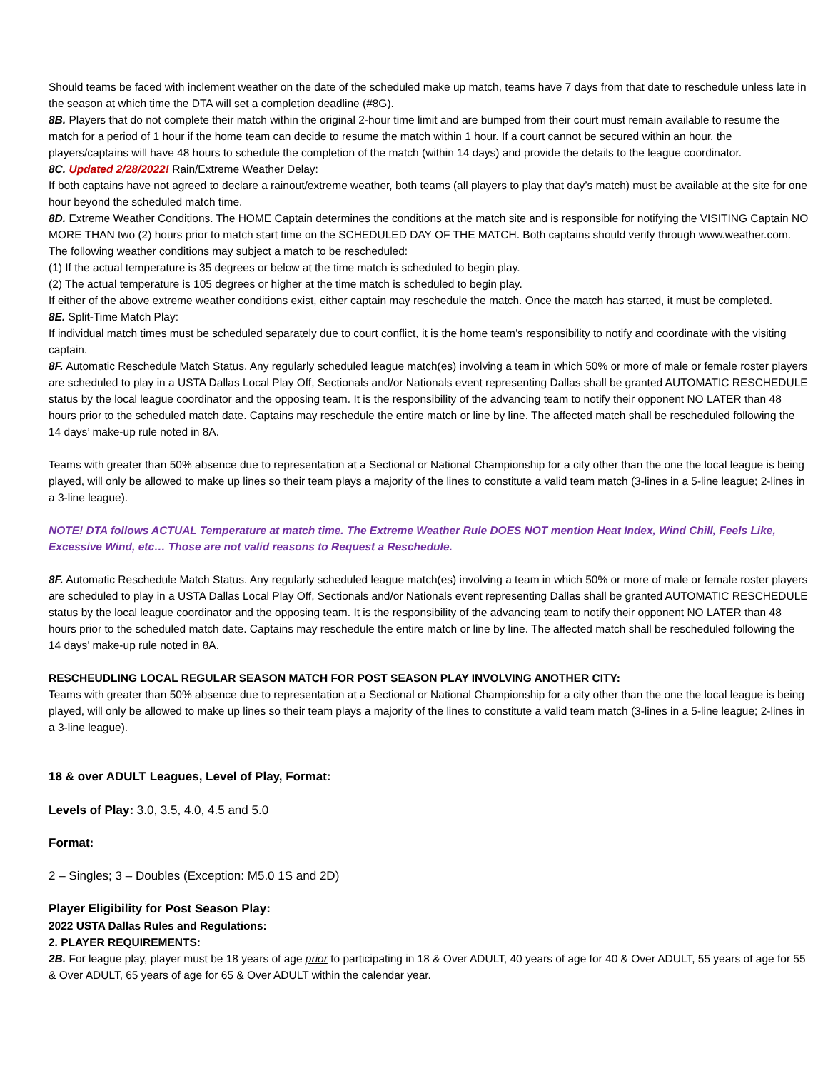Should teams be faced with inclement weather on the date of the scheduled make up match, teams have 7 days from that date to reschedule unless late in the season at which time the DTA will set a completion deadline (#8G).
8B. Players that do not complete their match within the original 2-hour time limit and are bumped from their court must remain available to resume the match for a period of 1 hour if the home team can decide to resume the match within 1 hour. If a court cannot be secured within an hour, the players/captains will have 48 hours to schedule the completion of the match (within 14 days) and provide the details to the league coordinator.
8C. Updated 2/28/2022! Rain/Extreme Weather Delay:
If both captains have not agreed to declare a rainout/extreme weather, both teams (all players to play that day’s match) must be available at the site for one hour beyond the scheduled match time.
8D. Extreme Weather Conditions. The HOME Captain determines the conditions at the match site and is responsible for notifying the VISITING Captain NO MORE THAN two (2) hours prior to match start time on the SCHEDULED DAY OF THE MATCH. Both captains should verify through www.weather.com. The following weather conditions may subject a match to be rescheduled:
(1) If the actual temperature is 35 degrees or below at the time match is scheduled to begin play.
(2) The actual temperature is 105 degrees or higher at the time match is scheduled to begin play.
If either of the above extreme weather conditions exist, either captain may reschedule the match. Once the match has started, it must be completed.
8E. Split-Time Match Play:
If individual match times must be scheduled separately due to court conflict, it is the home team’s responsibility to notify and coordinate with the visiting captain.
8F. Automatic Reschedule Match Status. Any regularly scheduled league match(es) involving a team in which 50% or more of male or female roster players are scheduled to play in a USTA Dallas Local Play Off, Sectionals and/or Nationals event representing Dallas shall be granted AUTOMATIC RESCHEDULE status by the local league coordinator and the opposing team. It is the responsibility of the advancing team to notify their opponent NO LATER than 48 hours prior to the scheduled match date. Captains may reschedule the entire match or line by line. The affected match shall be rescheduled following the 14 days’ make-up rule noted in 8A.
Teams with greater than 50% absence due to representation at a Sectional or National Championship for a city other than the one the local league is being played, will only be allowed to make up lines so their team plays a majority of the lines to constitute a valid team match (3-lines in a 5-line league; 2-lines in a 3-line league).
NOTE! DTA follows ACTUAL Temperature at match time. The Extreme Weather Rule DOES NOT mention Heat Index, Wind Chill, Feels Like, Excessive Wind, etc… Those are not valid reasons to Request a Reschedule.
8F. Automatic Reschedule Match Status. Any regularly scheduled league match(es) involving a team in which 50% or more of male or female roster players are scheduled to play in a USTA Dallas Local Play Off, Sectionals and/or Nationals event representing Dallas shall be granted AUTOMATIC RESCHEDULE status by the local league coordinator and the opposing team. It is the responsibility of the advancing team to notify their opponent NO LATER than 48 hours prior to the scheduled match date. Captains may reschedule the entire match or line by line. The affected match shall be rescheduled following the 14 days’ make-up rule noted in 8A.
RESCHEUDLING LOCAL REGULAR SEASON MATCH FOR POST SEASON PLAY INVOLVING ANOTHER CITY:
Teams with greater than 50% absence due to representation at a Sectional or National Championship for a city other than the one the local league is being played, will only be allowed to make up lines so their team plays a majority of the lines to constitute a valid team match (3-lines in a 5-line league; 2-lines in a 3-line league).
18 & over ADULT Leagues, Level of Play, Format:
Levels of Play: 3.0, 3.5, 4.0, 4.5 and 5.0
Format:
2 – Singles; 3 – Doubles (Exception: M5.0 1S and 2D)
Player Eligibility for Post Season Play:
2022 USTA Dallas Rules and Regulations:
2. PLAYER REQUIREMENTS:
2B. For league play, player must be 18 years of age prior to participating in 18 & Over ADULT, 40 years of age for 40 & Over ADULT, 55 years of age for 55 & Over ADULT, 65 years of age for 65 & Over ADULT within the calendar year.